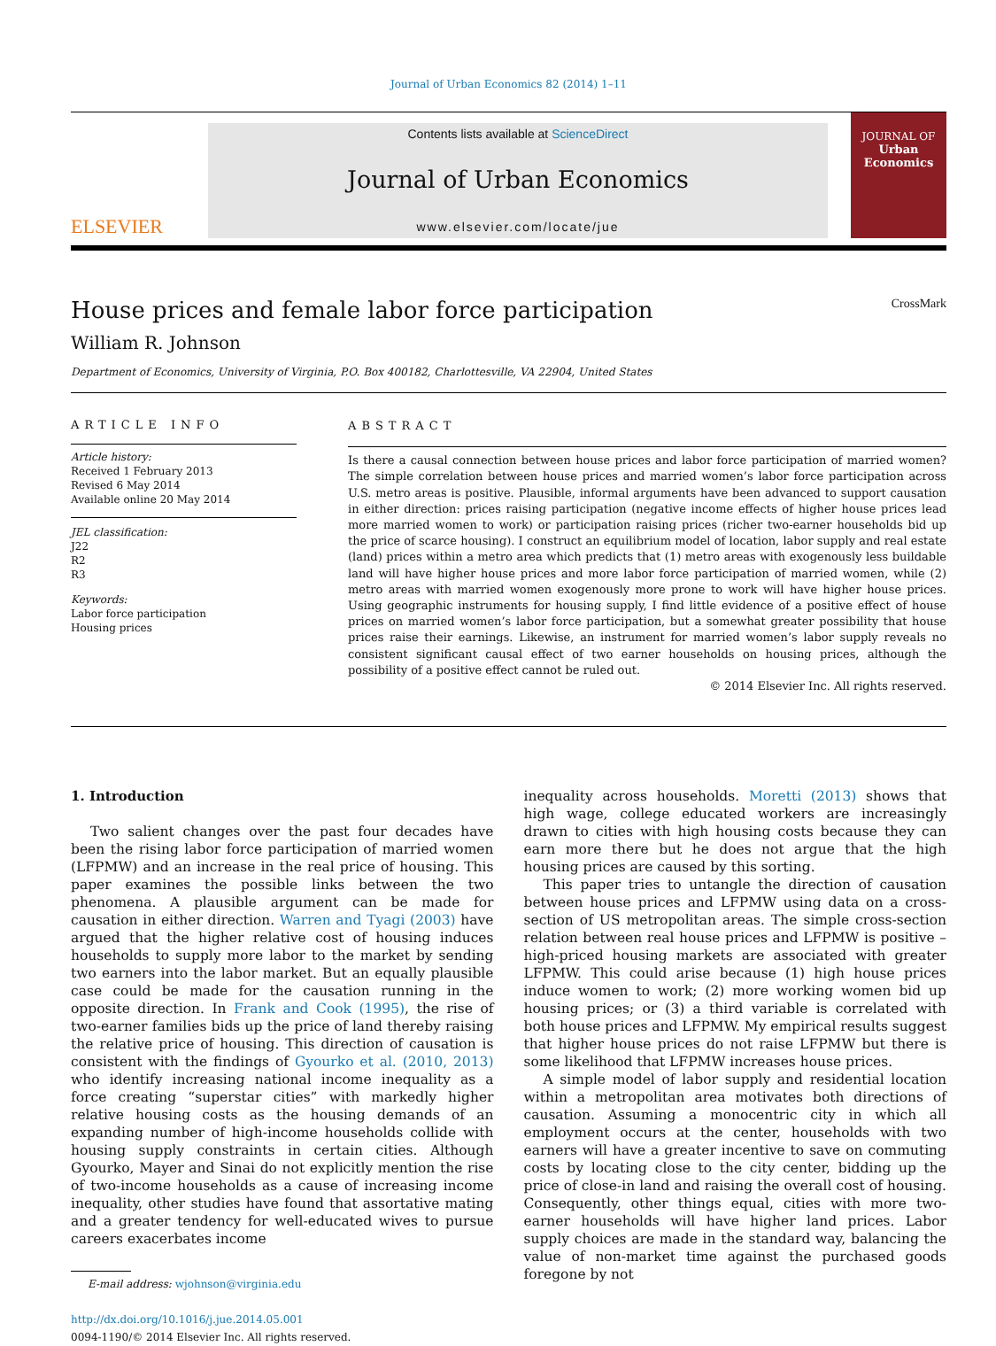Journal of Urban Economics 82 (2014) 1–11
ELSEVIER
Contents lists available at ScienceDirect
Journal of Urban Economics
www.elsevier.com/locate/jue
JOURNAL OF
Urban
Economics
House prices and female labor force participation CrossMark
William R. Johnson
Department of Economics, University of Virginia, P.O. Box 400182, Charlottesville, VA 22904, United States
ARTICLE INFO
Article history:
Received 1 February 2013
Revised 6 May 2014
Available online 20 May 2014
JEL classification:
J22
R2
R3
Keywords:
Labor force participation
Housing prices
ABSTRACT
Is there a causal connection between house prices and labor force participation of married women? The simple correlation between house prices and married women’s labor force participation across U.S. metro areas is positive. Plausible, informal arguments have been advanced to support causation in either direction: prices raising participation (negative income effects of higher house prices lead more married women to work) or participation raising prices (richer two-earner households bid up the price of scarce housing). I construct an equilibrium model of location, labor supply and real estate (land) prices within a metro area which predicts that (1) metro areas with exogenously less buildable land will have higher house prices and more labor force participation of married women, while (2) metro areas with married women exogenously more prone to work will have higher house prices. Using geographic instruments for housing supply, I find little evidence of a positive effect of house prices on married women’s labor force participation, but a somewhat greater possibility that house prices raise their earnings. Likewise, an instrument for married women’s labor supply reveals no consistent significant causal effect of two earner households on housing prices, although the possibility of a positive effect cannot be ruled out.
© 2014 Elsevier Inc. All rights reserved.
1. Introduction
Two salient changes over the past four decades have been the rising labor force participation of married women (LFPMW) and an increase in the real price of housing. This paper examines the possible links between the two phenomena. A plausible argument can be made for causation in either direction. Warren and Tyagi (2003) have argued that the higher relative cost of housing induces households to supply more labor to the market by sending two earners into the labor market. But an equally plausible case could be made for the causation running in the opposite direction. In Frank and Cook (1995), the rise of two-earner families bids up the price of land thereby raising the relative price of housing. This direction of causation is consistent with the findings of Gyourko et al. (2010, 2013) who identify increasing national income inequality as a force creating “superstar cities” with markedly higher relative housing costs as the housing demands of an expanding number of high-income households collide with housing supply constraints in certain cities. Although Gyourko, Mayer and Sinai do not explicitly mention the rise of two-income households as a cause of increasing income inequality, other studies have found that assortative mating and a greater tendency for well-educated wives to pursue careers exacerbates income
E-mail address: wjohnson@virginia.edu
http://dx.doi.org/10.1016/j.jue.2014.05.001
0094-1190/© 2014 Elsevier Inc. All rights reserved.
inequality across households. Moretti (2013) shows that high wage, college educated workers are increasingly drawn to cities with high housing costs because they can earn more there but he does not argue that the high housing prices are caused by this sorting.
This paper tries to untangle the direction of causation between house prices and LFPMW using data on a cross-section of US metropolitan areas. The simple cross-section relation between real house prices and LFPMW is positive – high-priced housing markets are associated with greater LFPMW. This could arise because (1) high house prices induce women to work; (2) more working women bid up housing prices; or (3) a third variable is correlated with both house prices and LFPMW. My empirical results suggest that higher house prices do not raise LFPMW but there is some likelihood that LFPMW increases house prices.
A simple model of labor supply and residential location within a metropolitan area motivates both directions of causation. Assuming a monocentric city in which all employment occurs at the center, households with two earners will have a greater incentive to save on commuting costs by locating close to the city center, bidding up the price of close-in land and raising the overall cost of housing. Consequently, other things equal, cities with more two-earner households will have higher land prices. Labor supply choices are made in the standard way, balancing the value of non-market time against the purchased goods foregone by not